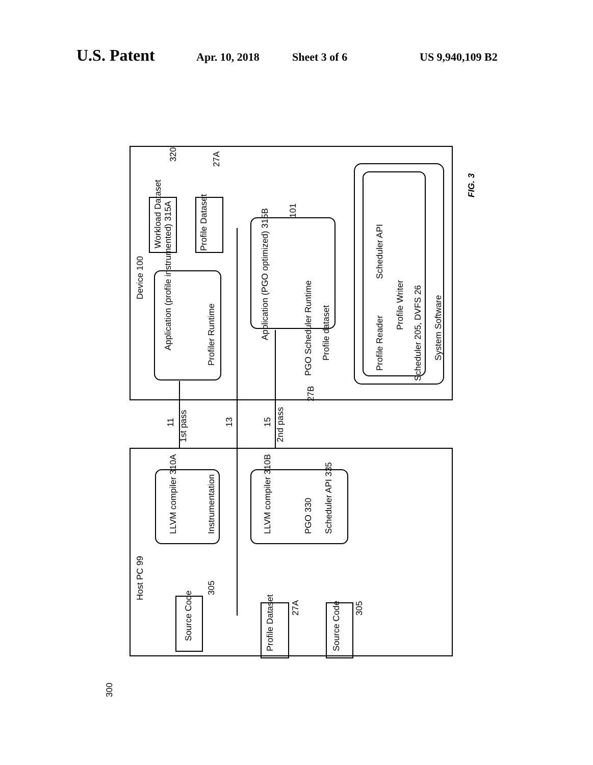U.S. Patent Apr. 10, 2018 Sheet 3 of 6 US 9,940,109 B2
Device 100
Application (profile instrumented) 315A
Profiler Runtime
Workload Dataset
Profile Dataset
Application (PGO optimized) 315B
PGO Scheduler Runtime
Profile dataset
Scheduler API
Profile Writer
Profile Reader
Scheduler 205, DVFS 26
System Software
FIG. 3
320
27A
101
27B
11
1st pass
13
15
2nd pass
Host PC 99
LLVM compiler 310A
Instrumentation
LLVM compiler 310B
PGO 330
Scheduler API 335
Source Code
305
Profile Dataset
27A
Source Code
305
300